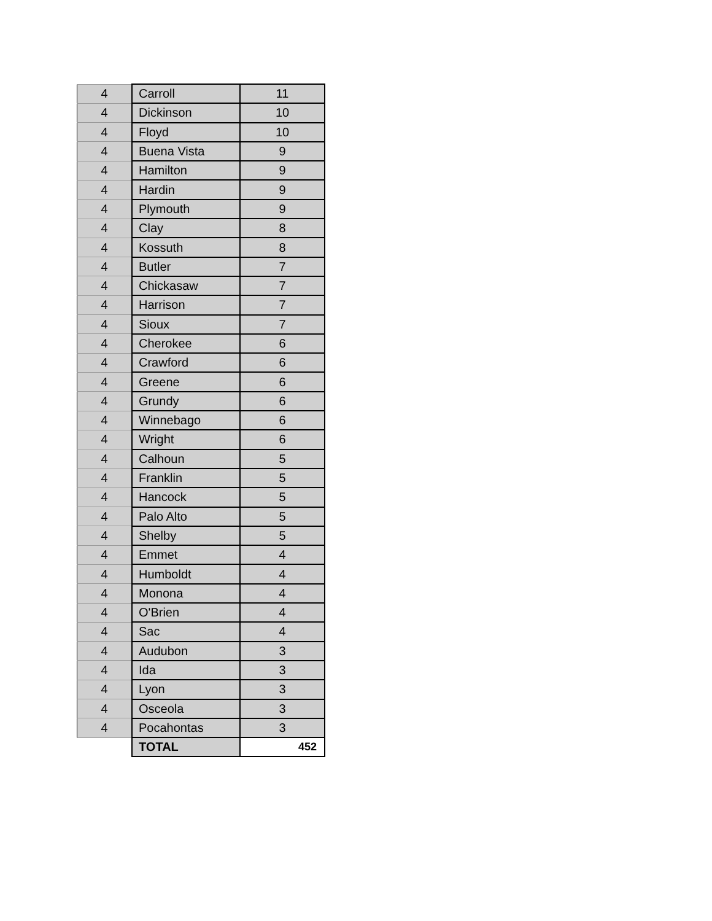| 4 | Carroll | 11 |
| 4 | Dickinson | 10 |
| 4 | Floyd | 10 |
| 4 | Buena Vista | 9 |
| 4 | Hamilton | 9 |
| 4 | Hardin | 9 |
| 4 | Plymouth | 9 |
| 4 | Clay | 8 |
| 4 | Kossuth | 8 |
| 4 | Butler | 7 |
| 4 | Chickasaw | 7 |
| 4 | Harrison | 7 |
| 4 | Sioux | 7 |
| 4 | Cherokee | 6 |
| 4 | Crawford | 6 |
| 4 | Greene | 6 |
| 4 | Grundy | 6 |
| 4 | Winnebago | 6 |
| 4 | Wright | 6 |
| 4 | Calhoun | 5 |
| 4 | Franklin | 5 |
| 4 | Hancock | 5 |
| 4 | Palo Alto | 5 |
| 4 | Shelby | 5 |
| 4 | Emmet | 4 |
| 4 | Humboldt | 4 |
| 4 | Monona | 4 |
| 4 | O'Brien | 4 |
| 4 | Sac | 4 |
| 4 | Audubon | 3 |
| 4 | Ida | 3 |
| 4 | Lyon | 3 |
| 4 | Osceola | 3 |
| 4 | Pocahontas | 3 |
| | TOTAL | 452 |